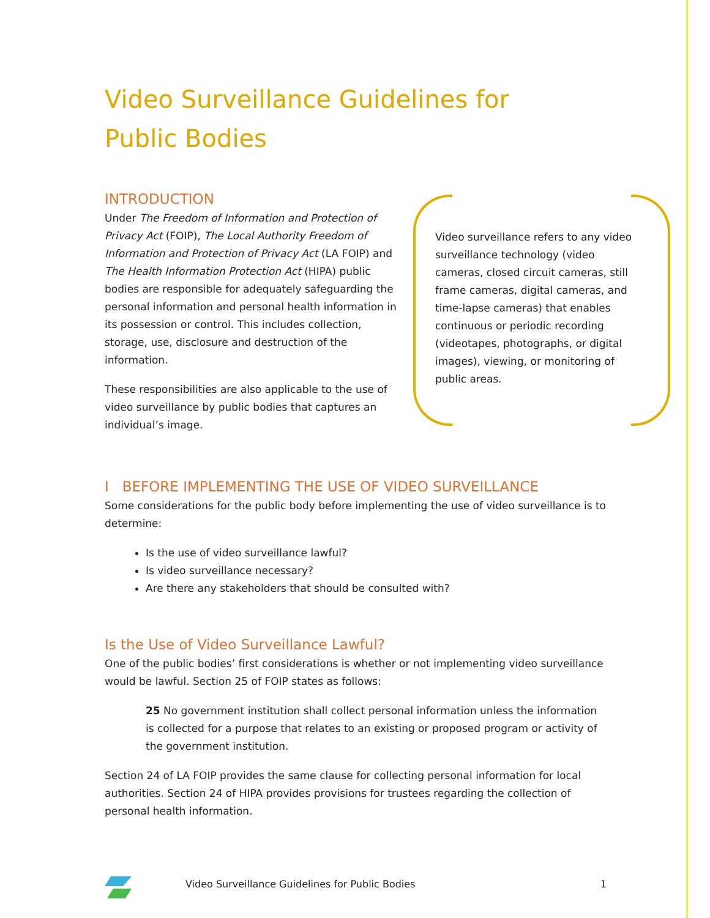Video Surveillance Guidelines for Public Bodies
INTRODUCTION
Under The Freedom of Information and Protection of Privacy Act (FOIP), The Local Authority Freedom of Information and Protection of Privacy Act (LA FOIP) and The Health Information Protection Act (HIPA) public bodies are responsible for adequately safeguarding the personal information and personal health information in its possession or control. This includes collection, storage, use, disclosure and destruction of the information.
These responsibilities are also applicable to the use of video surveillance by public bodies that captures an individual’s image.
Video surveillance refers to any video surveillance technology (video cameras, closed circuit cameras, still frame cameras, digital cameras, and time-lapse cameras) that enables continuous or periodic recording (videotapes, photographs, or digital images), viewing, or monitoring of public areas.
I BEFORE IMPLEMENTING THE USE OF VIDEO SURVEILLANCE
Some considerations for the public body before implementing the use of video surveillance is to determine:
Is the use of video surveillance lawful?
Is video surveillance necessary?
Are there any stakeholders that should be consulted with?
Is the Use of Video Surveillance Lawful?
One of the public bodies’ first considerations is whether or not implementing video surveillance would be lawful. Section 25 of FOIP states as follows:
25 No government institution shall collect personal information unless the information is collected for a purpose that relates to an existing or proposed program or activity of the government institution.
Section 24 of LA FOIP provides the same clause for collecting personal information for local authorities. Section 24 of HIPA provides provisions for trustees regarding the collection of personal health information.
Video Surveillance Guidelines for Public Bodies 1